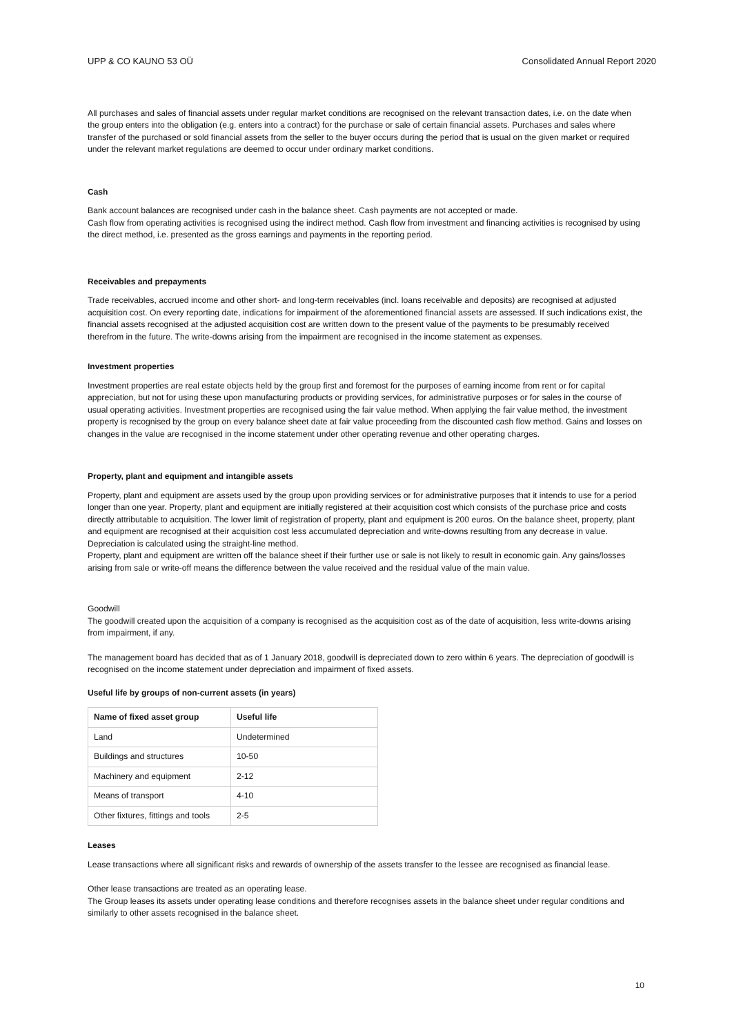UPP & CO KAUNO 53 OÜ Consolidated Annual Report 2020
All purchases and sales of financial assets under regular market conditions are recognised on the relevant transaction dates, i.e. on the date when the group enters into the obligation (e.g. enters into a contract) for the purchase or sale of certain financial assets. Purchases and sales where transfer of the purchased or sold financial assets from the seller to the buyer occurs during the period that is usual on the given market or required under the relevant market regulations are deemed to occur under ordinary market conditions.
Cash
Bank account balances are recognised under cash in the balance sheet. Cash payments are not accepted or made.
Cash flow from operating activities is recognised using the indirect method. Cash flow from investment and financing activities is recognised by using the direct method, i.e. presented as the gross earnings and payments in the reporting period.
Receivables and prepayments
Trade receivables, accrued income and other short- and long-term receivables (incl. loans receivable and deposits) are recognised at adjusted acquisition cost. On every reporting date, indications for impairment of the aforementioned financial assets are assessed. If such indications exist, the financial assets recognised at the adjusted acquisition cost are written down to the present value of the payments to be presumably received therefrom in the future. The write-downs arising from the impairment are recognised in the income statement as expenses.
Investment properties
Investment properties are real estate objects held by the group first and foremost for the purposes of earning income from rent or for capital appreciation, but not for using these upon manufacturing products or providing services, for administrative purposes or for sales in the course of usual operating activities. Investment properties are recognised using the fair value method. When applying the fair value method, the investment property is recognised by the group on every balance sheet date at fair value proceeding from the discounted cash flow method. Gains and losses on changes in the value are recognised in the income statement under other operating revenue and other operating charges.
Property, plant and equipment and intangible assets
Property, plant and equipment are assets used by the group upon providing services or for administrative purposes that it intends to use for a period longer than one year. Property, plant and equipment are initially registered at their acquisition cost which consists of the purchase price and costs directly attributable to acquisition. The lower limit of registration of property, plant and equipment is 200 euros. On the balance sheet, property, plant and equipment are recognised at their acquisition cost less accumulated depreciation and write-downs resulting from any decrease in value. Depreciation is calculated using the straight-line method.
Property, plant and equipment are written off the balance sheet if their further use or sale is not likely to result in economic gain. Any gains/losses arising from sale or write-off means the difference between the value received and the residual value of the main value.
Goodwill
The goodwill created upon the acquisition of a company is recognised as the acquisition cost as of the date of acquisition, less write-downs arising from impairment, if any.
The management board has decided that as of 1 January 2018, goodwill is depreciated down to zero within 6 years. The depreciation of goodwill is recognised on the income statement under depreciation and impairment of fixed assets.
Useful life by groups of non-current assets (in years)
| Name of fixed asset group | Useful life |
| --- | --- |
| Land | Undetermined |
| Buildings and structures | 10-50 |
| Machinery and equipment | 2-12 |
| Means of transport | 4-10 |
| Other fixtures, fittings and tools | 2-5 |
Leases
Lease transactions where all significant risks and rewards of ownership of the assets transfer to the lessee are recognised as financial lease.
Other lease transactions are treated as an operating lease.
The Group leases its assets under operating lease conditions and therefore recognises assets in the balance sheet under regular conditions and similarly to other assets recognised in the balance sheet.
10